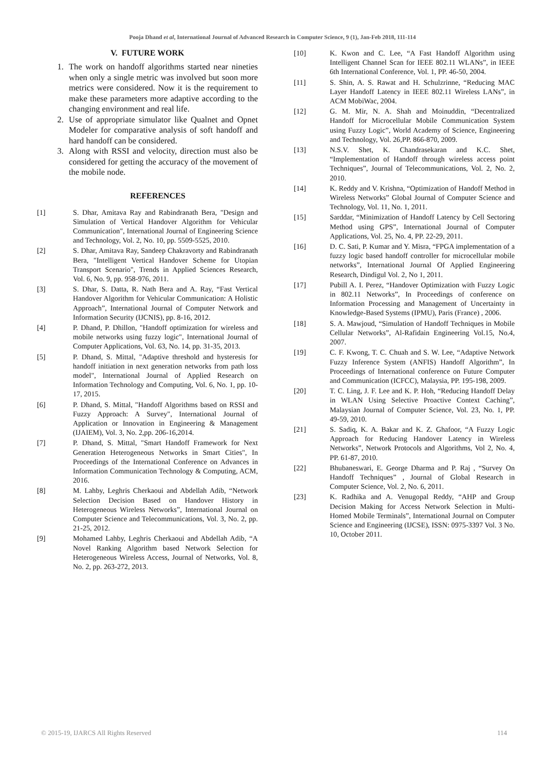Pooja Dhand et al, International Journal of Advanced Research in Computer Science, 9 (1), Jan-Feb 2018, 111-114
V. FUTURE WORK
1. The work on handoff algorithms started near nineties when only a single metric was involved but soon more metrics were considered. Now it is the requirement to make these parameters more adaptive according to the changing environment and real life.
2. Use of appropriate simulator like Qualnet and Opnet Modeler for comparative analysis of soft handoff and hard handoff can be considered.
3. Along with RSSI and velocity, direction must also be considered for getting the accuracy of the movement of the mobile node.
REFERENCES
[1] S. Dhar, Amitava Ray and Rabindranath Bera, "Design and Simulation of Vertical Handover Algorithm for Vehicular Communication", International Journal of Engineering Science and Technology, Vol. 2, No. 10, pp. 5509-5525, 2010.
[2] S. Dhar, Amitava Ray, Sandeep Chakravorty and Rabindranath Bera, "Intelligent Vertical Handover Scheme for Utopian Transport Scenario", Trends in Applied Sciences Research, Vol. 6, No. 9, pp. 958-976, 2011.
[3] S. Dhar, S. Datta, R. Nath Bera and A. Ray, “Fast Vertical Handover Algorithm for Vehicular Communication: A Holistic Approach”, International Journal of Computer Network and Information Security (IJCNIS), pp. 8-16, 2012.
[4] P. Dhand, P. Dhillon, "Handoff optimization for wireless and mobile networks using fuzzy logic", International Journal of Computer Applications, Vol. 63, No. 14, pp. 31-35, 2013.
[5] P. Dhand, S. Mittal, "Adaptive threshold and hysteresis for handoff initiation in next generation networks from path loss model", International Journal of Applied Research on Information Technology and Computing, Vol. 6, No. 1, pp. 10-17, 2015.
[6] P. Dhand, S. Mittal, "Handoff Algorithms based on RSSI and Fuzzy Approach: A Survey", International Journal of Application or Innovation in Engineering & Management (IJAIEM), Vol. 3, No. 2,pp. 206-16,2014.
[7] P. Dhand, S. Mittal, "Smart Handoff Framework for Next Generation Heterogeneous Networks in Smart Cities", In Proceedings of the International Conference on Advances in Information Communication Technology & Computing, ACM, 2016.
[8] M. Lahby, Leghris Cherkaoui and Abdellah Adib, “Network Selection Decision Based on Handover History in Heterogeneous Wireless Networks”, International Journal on Computer Science and Telecommunications, Vol. 3, No. 2, pp. 21-25, 2012.
[9] Mohamed Lahby, Leghris Cherkaoui and Abdellah Adib, “A Novel Ranking Algorithm based Network Selection for Heterogeneous Wireless Access, Journal of Networks, Vol. 8, No. 2, pp. 263-272, 2013.
[10] K. Kwon and C. Lee, “A Fast Handoff Algorithm using Intelligent Channel Scan for IEEE 802.11 WLANs”, in IEEE 6th International Conference, Vol. 1, PP. 46-50, 2004.
[11] S. Shin, A. S. Rawat and H. Schulzrinne, “Reducing MAC Layer Handoff Latency in IEEE 802.11 Wireless LANs”, in ACM MobiWac, 2004.
[12] G. M. Mir, N. A. Shah and Moinuddin, “Decentralized Handoff for Microcellular Mobile Communication System using Fuzzy Logic”, World Academy of Science, Engineering and Technology, Vol. 26,PP. 866-870, 2009.
[13] N.S.V. Shet, K. Chandrasekaran and K.C. Shet, “Implementation of Handoff through wireless access point Techniques”, Journal of Telecommunications, Vol. 2, No. 2, 2010.
[14] K. Reddy and V. Krishna, “Optimization of Handoff Method in Wireless Networks” Global Journal of Computer Science and Technology, Vol. 11, No. 1, 2011.
[15] Sarddar, “Minimization of Handoff Latency by Cell Sectoring Method using GPS”, International Journal of Computer Applications, Vol. 25, No. 4, PP. 22-29, 2011.
[16] D. C. Sati, P. Kumar and Y. Misra, “FPGA implementation of a fuzzy logic based handoff controller for microcellular mobile networks”, International Journal Of Applied Engineering Research, Dindigul Vol. 2, No 1, 2011.
[17] Pubill A. I. Perez, “Handover Optimization with Fuzzy Logic in 802.11 Networks”, In Proceedings of conference on Information Processing and Management of Uncertainty in Knowledge-Based Systems (IPMU), Paris (France) , 2006.
[18] S. A. Mawjoud, “Simulation of Handoff Techniques in Mobile Cellular Networks”, Al-Rafidain Engineering Vol.15, No.4, 2007.
[19] C. F. Kwong, T. C. Chuah and S. W. Lee, “Adaptive Network Fuzzy Inference System (ANFIS) Handoff Algorithm”, In Proceedings of International conference on Future Computer and Communication (ICFCC), Malaysia, PP. 195-198, 2009.
[20] T. C. Ling, J. F. Lee and K. P. Hoh, “Reducing Handoff Delay in WLAN Using Selective Proactive Context Caching”, Malaysian Journal of Computer Science, Vol. 23, No. 1, PP. 49-59, 2010.
[21] S. Sadiq, K. A. Bakar and K. Z. Ghafoor, “A Fuzzy Logic Approach for Reducing Handover Latency in Wireless Networks”, Network Protocols and Algorithms, Vol 2, No. 4, PP. 61-87, 2010.
[22] Bhubaneswari, E. George Dharma and P. Raj , “Survey On Handoff Techniques” , Journal of Global Research in Computer Science, Vol. 2, No. 6, 2011.
[23] K. Radhika and A. Venugopal Reddy, “AHP and Group Decision Making for Access Network Selection in Multi-Homed Mobile Terminals”, International Journal on Computer Science and Engineering (IJCSE), ISSN: 0975-3397 Vol. 3 No. 10, October 2011.
© 2015-19, IJARCS All Rights Reserved 114